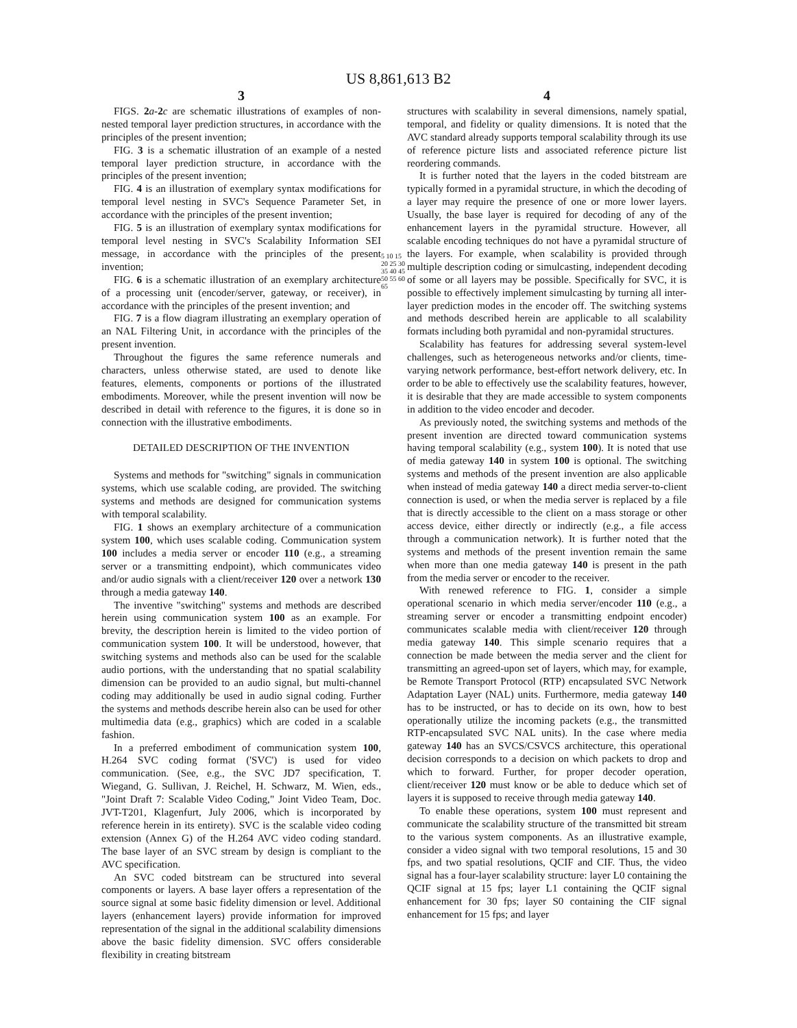US 8,861,613 B2
3
FIGS. 2 a-2 c are schematic illustrations of examples of non-nested temporal layer prediction structures, in accordance with the principles of the present invention;
FIG. 3 is a schematic illustration of an example of a nested temporal layer prediction structure, in accordance with the principles of the present invention;
FIG. 4 is an illustration of exemplary syntax modifications for temporal level nesting in SVC's Sequence Parameter Set, in accordance with the principles of the present invention;
FIG. 5 is an illustration of exemplary syntax modifications for temporal level nesting in SVC's Scalability Information SEI message, in accordance with the principles of the present invention;
FIG. 6 is a schematic illustration of an exemplary architecture of a processing unit (encoder/server, gateway, or receiver), in accordance with the principles of the present invention; and
FIG. 7 is a flow diagram illustrating an exemplary operation of an NAL Filtering Unit, in accordance with the principles of the present invention.
Throughout the figures the same reference numerals and characters, unless otherwise stated, are used to denote like features, elements, components or portions of the illustrated embodiments. Moreover, while the present invention will now be described in detail with reference to the figures, it is done so in connection with the illustrative embodiments.
DETAILED DESCRIPTION OF THE INVENTION
Systems and methods for "switching" signals in communication systems, which use scalable coding, are provided. The switching systems and methods are designed for communication systems with temporal scalability.
FIG. 1 shows an exemplary architecture of a communication system 100, which uses scalable coding. Communication system 100 includes a media server or encoder 110 (e.g., a streaming server or a transmitting endpoint), which communicates video and/or audio signals with a client/receiver 120 over a network 130 through a media gateway 140.
The inventive "switching" systems and methods are described herein using communication system 100 as an example. For brevity, the description herein is limited to the video portion of communication system 100. It will be understood, however, that switching systems and methods also can be used for the scalable audio portions, with the understanding that no spatial scalability dimension can be provided to an audio signal, but multi-channel coding may additionally be used in audio signal coding. Further the systems and methods describe herein also can be used for other multimedia data (e.g., graphics) which are coded in a scalable fashion.
In a preferred embodiment of communication system 100, H.264 SVC coding format ('SVC') is used for video communication. (See, e.g., the SVC JD7 specification, T. Wiegand, G. Sullivan, J. Reichel, H. Schwarz, M. Wien, eds., "Joint Draft 7: Scalable Video Coding," Joint Video Team, Doc. JVT-T201, Klagenfurt, July 2006, which is incorporated by reference herein in its entirety). SVC is the scalable video coding extension (Annex G) of the H.264 AVC video coding standard. The base layer of an SVC stream by design is compliant to the AVC specification.
An SVC coded bitstream can be structured into several components or layers. A base layer offers a representation of the source signal at some basic fidelity dimension or level. Additional layers (enhancement layers) provide information for improved representation of the signal in the additional scalability dimensions above the basic fidelity dimension. SVC offers considerable flexibility in creating bitstream
5 10 15 20 25 30 35 40 45 50 55 60 65
4
structures with scalability in several dimensions, namely spatial, temporal, and fidelity or quality dimensions. It is noted that the AVC standard already supports temporal scalability through its use of reference picture lists and associated reference picture list reordering commands.
It is further noted that the layers in the coded bitstream are typically formed in a pyramidal structure, in which the decoding of a layer may require the presence of one or more lower layers. Usually, the base layer is required for decoding of any of the enhancement layers in the pyramidal structure. However, all scalable encoding techniques do not have a pyramidal structure of the layers. For example, when scalability is provided through multiple description coding or simulcasting, independent decoding of some or all layers may be possible. Specifically for SVC, it is possible to effectively implement simulcasting by turning all inter-layer prediction modes in the encoder off. The switching systems and methods described herein are applicable to all scalability formats including both pyramidal and non-pyramidal structures.
Scalability has features for addressing several system-level challenges, such as heterogeneous networks and/or clients, time-varying network performance, best-effort network delivery, etc. In order to be able to effectively use the scalability features, however, it is desirable that they are made accessible to system components in addition to the video encoder and decoder.
As previously noted, the switching systems and methods of the present invention are directed toward communication systems having temporal scalability (e.g., system 100). It is noted that use of media gateway 140 in system 100 is optional. The switching systems and methods of the present invention are also applicable when instead of media gateway 140 a direct media server-to-client connection is used, or when the media server is replaced by a file that is directly accessible to the client on a mass storage or other access device, either directly or indirectly (e.g., a file access through a communication network). It is further noted that the systems and methods of the present invention remain the same when more than one media gateway 140 is present in the path from the media server or encoder to the receiver.
With renewed reference to FIG. 1, consider a simple operational scenario in which media server/encoder 110 (e.g., a streaming server or encoder a transmitting endpoint encoder) communicates scalable media with client/receiver 120 through media gateway 140. This simple scenario requires that a connection be made between the media server and the client for transmitting an agreed-upon set of layers, which may, for example, be Remote Transport Protocol (RTP) encapsulated SVC Network Adaptation Layer (NAL) units. Furthermore, media gateway 140 has to be instructed, or has to decide on its own, how to best operationally utilize the incoming packets (e.g., the transmitted RTP-encapsulated SVC NAL units). In the case where media gateway 140 has an SVCS/CSVCS architecture, this operational decision corresponds to a decision on which packets to drop and which to forward. Further, for proper decoder operation, client/receiver 120 must know or be able to deduce which set of layers it is supposed to receive through media gateway 140.
To enable these operations, system 100 must represent and communicate the scalability structure of the transmitted bit stream to the various system components. As an illustrative example, consider a video signal with two temporal resolutions, 15 and 30 fps, and two spatial resolutions, QCIF and CIF. Thus, the video signal has a four-layer scalability structure: layer L0 containing the QCIF signal at 15 fps; layer L1 containing the QCIF signal enhancement for 30 fps; layer S0 containing the CIF signal enhancement for 15 fps; and layer